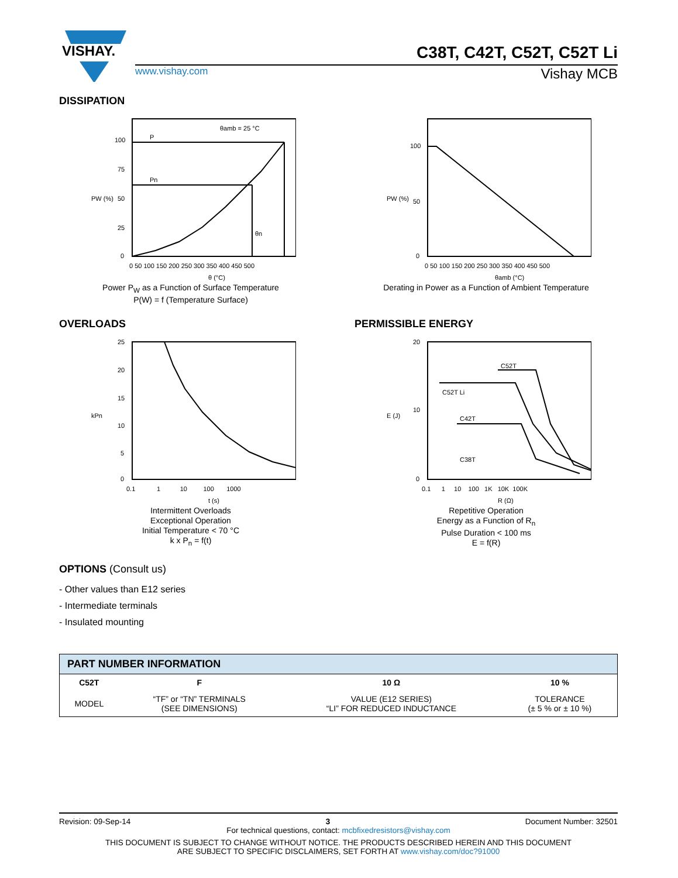VISHAY.
C38T, C42T, C52T, C52T Li
www.vishay.com Vishay MCB
DISSIPATION
θamb = 25 °C
P
Pn
θn
100
75
50
25
0
0 50 100 150 200 250 300 350 400 450 500
θ (°C)
PW (%)
Power P<sub>W</sub> as a Function of Surface Temperature
P(W) = f (Temperature Surface)
100
50
0
0 50 100 150 200 250 300 350 400 450 500
θamb (°C)
PW (%)
Derating in Power as a Function of Ambient Temperature
OVERLOADS
25
20
15
10
5
0
0.1 1 10 100 1000
t (s)
kPn
Intermittent Overloads
Exceptional Operation
Initial Temperature < 70 °C
k x P<sub>n</sub> = f(t)
PERMISSIBLE ENERGY
C52T
C52T Li
C42T
C38T
20
10
0
0.1 1 10 100 1K 10K 100K
R (Ω)
E (J)
Repetitive Operation
Energy as a Function of R<sub>n</sub>
Pulse Duration < 100 ms
E = f(R)
OPTIONS (Consult us)
- Other values than E12 series
- Intermediate terminals
- Insulated mounting
| PART NUMBER INFORMATION | | | |
| --- | --- | --- | --- |
| C52T | F | 10 Ω | 10 % |
| MODEL | “TF” or “TN” TERMINALS (SEE DIMENSIONS) | VALUE (E12 SERIES) “LI” FOR REDUCED INDUCTANCE | TOLERANCE (± 5 % or ± 10 %) |
Revision: 09-Sep-14 3 Document Number: 32501
For technical questions, contact: mcbfixedresistors@vishay.com
THIS DOCUMENT IS SUBJECT TO CHANGE WITHOUT NOTICE. THE PRODUCTS DESCRIBED HEREIN AND THIS DOCUMENT
ARE SUBJECT TO SPECIFIC DISCLAIMERS, SET FORTH AT www.vishay.com/doc?91000